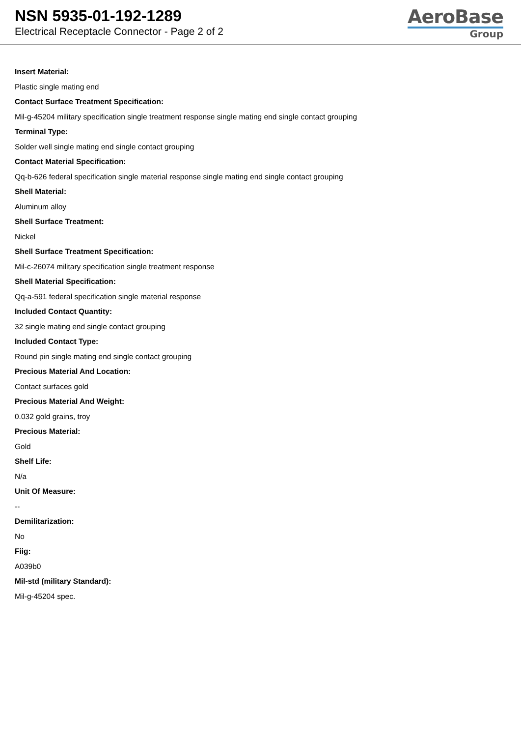NSN 5935-01-192-1289
Electrical Receptacle Connector - Page 2 of 2
AeroBase
Group
Insert Material:
Plastic single mating end
Contact Surface Treatment Specification:
Mil-g-45204 military specification single treatment response single mating end single contact grouping
Terminal Type:
Solder well single mating end single contact grouping
Contact Material Specification:
Qq-b-626 federal specification single material response single mating end single contact grouping
Shell Material:
Aluminum alloy
Shell Surface Treatment:
Nickel
Shell Surface Treatment Specification:
Mil-c-26074 military specification single treatment response
Shell Material Specification:
Qq-a-591 federal specification single material response
Included Contact Quantity:
32 single mating end single contact grouping
Included Contact Type:
Round pin single mating end single contact grouping
Precious Material And Location:
Contact surfaces gold
Precious Material And Weight:
0.032 gold grains, troy
Precious Material:
Gold
Shelf Life:
N/a
Unit Of Measure:
--
Demilitarization:
No
Fiig:
A039b0
Mil-std (military Standard):
Mil-g-45204 spec.